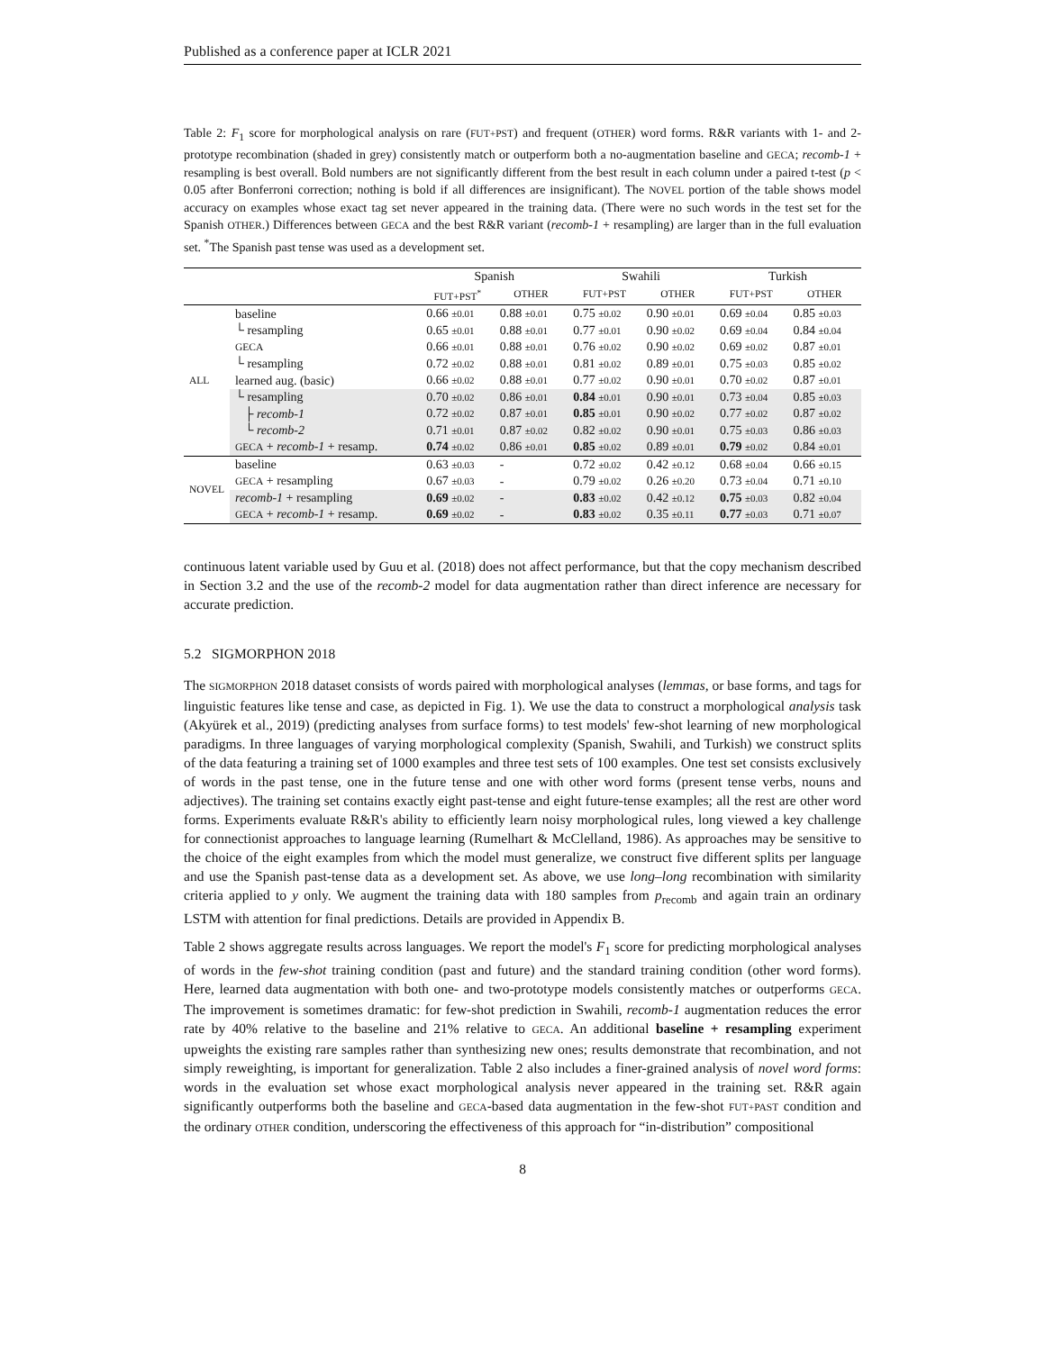Published as a conference paper at ICLR 2021
Table 2: F<sub>1</sub> score for morphological analysis on rare (FUT+PST) and frequent (OTHER) word forms. R&R variants with 1- and 2-prototype recombination (shaded in grey) consistently match or outperform both a no-augmentation baseline and GECA; recomb-1 + resampling is best overall. Bold numbers are not significantly different from the best result in each column under a paired t-test (p < 0.05 after Bonferroni correction; nothing is bold if all differences are insignificant). The NOVEL portion of the table shows model accuracy on examples whose exact tag set never appeared in the training data. (There were no such words in the test set for the Spanish OTHER.) Differences between GECA and the best R&R variant (recomb-1 + resampling) are larger than in the full evaluation set. <sup>*</sup>The Spanish past tense was used as a development set.
| | | Spanish | | Swahili | | Turkish | |
| --- | --- | --- | --- | --- | --- | --- | --- |
| | | FUT+PST<sup>*</sup> | OTHER | FUT+PST | OTHER | FUT+PST | OTHER |
| ALL | baseline | 0.66 ±0.01 | 0.88 ±0.01 | 0.75 ±0.02 | 0.90 ±0.01 | 0.69 ±0.04 | 0.85 ±0.03 |
| | └ resampling | 0.65 ±0.01 | 0.88 ±0.01 | 0.77 ±0.01 | 0.90 ±0.02 | 0.69 ±0.04 | 0.84 ±0.04 |
| | GECA | 0.66 ±0.01 | 0.88 ±0.01 | 0.76 ±0.02 | 0.90 ±0.02 | 0.69 ±0.02 | 0.87 ±0.01 |
| | └ resampling | 0.72 ±0.02 | 0.88 ±0.01 | 0.81 ±0.02 | 0.89 ±0.01 | 0.75 ±0.03 | 0.85 ±0.02 |
| | learned aug. (basic) | 0.66 ±0.02 | 0.88 ±0.01 | 0.77 ±0.02 | 0.90 ±0.01 | 0.70 ±0.02 | 0.87 ±0.01 |
| | └ resampling | 0.70 ±0.02 | 0.86 ±0.01 | 0.84 ±0.01 | 0.90 ±0.01 | 0.73 ±0.04 | 0.85 ±0.03 |
| | ├ recomb-1 | 0.72 ±0.02 | 0.87 ±0.01 | 0.85 ±0.01 | 0.90 ±0.02 | 0.77 ±0.02 | 0.87 ±0.02 |
| | └ recomb-2 | 0.71 ±0.01 | 0.87 ±0.02 | 0.82 ±0.02 | 0.90 ±0.01 | 0.75 ±0.03 | 0.86 ±0.03 |
| | GECA + recomb-1 + resamp. | 0.74 ±0.02 | 0.86 ±0.01 | 0.85 ±0.02 | 0.89 ±0.01 | 0.79 ±0.02 | 0.84 ±0.01 |
| NOVEL | baseline | 0.63 ±0.03 | - | 0.72 ±0.02 | 0.42 ±0.12 | 0.68 ±0.04 | 0.66 ±0.15 |
| | GECA + resampling | 0.67 ±0.03 | - | 0.79 ±0.02 | 0.26 ±0.20 | 0.73 ±0.04 | 0.71 ±0.10 |
| | recomb-1 + resampling | 0.69 ±0.02 | - | 0.83 ±0.02 | 0.42 ±0.12 | 0.75 ±0.03 | 0.82 ±0.04 |
| | GECA + recomb-1 + resamp. | 0.69 ±0.02 | - | 0.83 ±0.02 | 0.35 ±0.11 | 0.77 ±0.03 | 0.71 ±0.07 |
continuous latent variable used by Guu et al. (2018) does not affect performance, but that the copy mechanism described in Section 3.2 and the use of the recomb-2 model for data augmentation rather than direct inference are necessary for accurate prediction.
5.2 SIGMORPHON 2018
The SIGMORPHON 2018 dataset consists of words paired with morphological analyses (lemmas, or base forms, and tags for linguistic features like tense and case, as depicted in Fig. 1). We use the data to construct a morphological analysis task (Akyürek et al., 2019) (predicting analyses from surface forms) to test models' few-shot learning of new morphological paradigms. In three languages of varying morphological complexity (Spanish, Swahili, and Turkish) we construct splits of the data featuring a training set of 1000 examples and three test sets of 100 examples. One test set consists exclusively of words in the past tense, one in the future tense and one with other word forms (present tense verbs, nouns and adjectives). The training set contains exactly eight past-tense and eight future-tense examples; all the rest are other word forms. Experiments evaluate R&R's ability to efficiently learn noisy morphological rules, long viewed a key challenge for connectionist approaches to language learning (Rumelhart & McClelland, 1986). As approaches may be sensitive to the choice of the eight examples from which the model must generalize, we construct five different splits per language and use the Spanish past-tense data as a development set. As above, we use long–long recombination with similarity criteria applied to y only. We augment the training data with 180 samples from p<sub>recomb</sub> and again train an ordinary LSTM with attention for final predictions. Details are provided in Appendix B.
Table 2 shows aggregate results across languages. We report the model's F<sub>1</sub> score for predicting morphological analyses of words in the few-shot training condition (past and future) and the standard training condition (other word forms). Here, learned data augmentation with both one- and two-prototype models consistently matches or outperforms GECA. The improvement is sometimes dramatic: for few-shot prediction in Swahili, recomb-1 augmentation reduces the error rate by 40% relative to the baseline and 21% relative to GECA. An additional baseline + resampling experiment upweights the existing rare samples rather than synthesizing new ones; results demonstrate that recombination, and not simply reweighting, is important for generalization. Table 2 also includes a finer-grained analysis of novel word forms: words in the evaluation set whose exact morphological analysis never appeared in the training set. R&R again significantly outperforms both the baseline and GECA-based data augmentation in the few-shot FUT+PAST condition and the ordinary OTHER condition, underscoring the effectiveness of this approach for “in-distribution” compositional
8